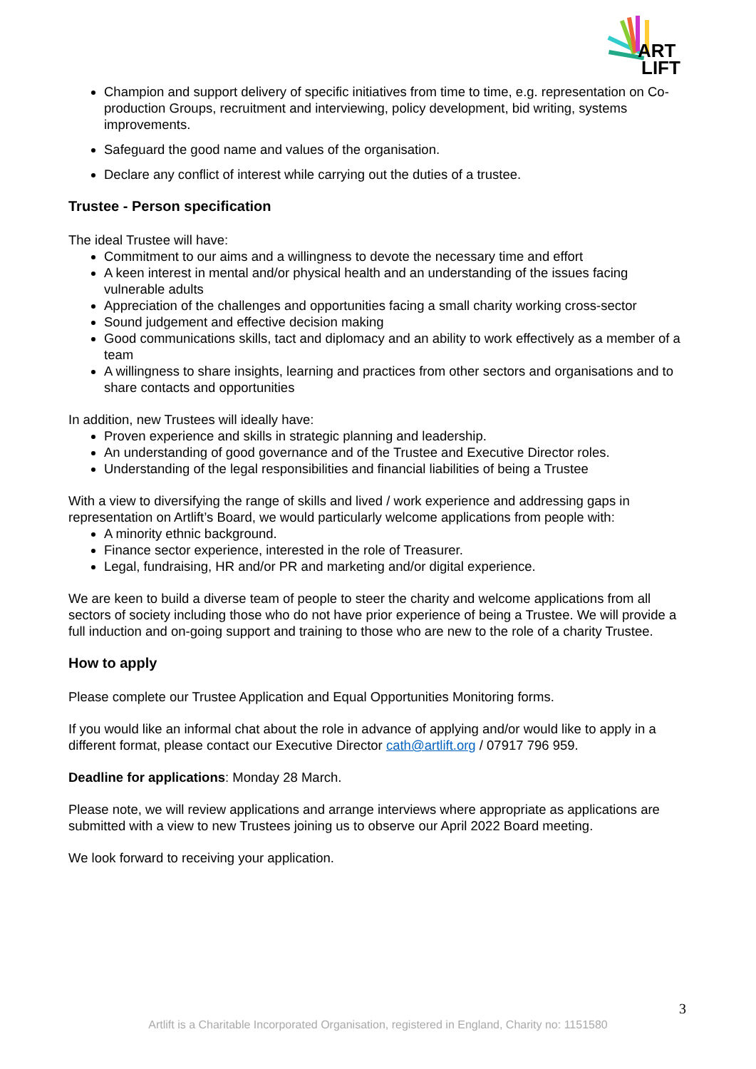ART
LIFT
Champion and support delivery of specific initiatives from time to time, e.g. representation on Co-production Groups, recruitment and interviewing, policy development, bid writing, systems improvements.
Safeguard the good name and values of the organisation.
Declare any conflict of interest while carrying out the duties of a trustee.
Trustee - Person specification
The ideal Trustee will have:
Commitment to our aims and a willingness to devote the necessary time and effort
A keen interest in mental and/or physical health and an understanding of the issues facing vulnerable adults
Appreciation of the challenges and opportunities facing a small charity working cross-sector
Sound judgement and effective decision making
Good communications skills, tact and diplomacy and an ability to work effectively as a member of a team
A willingness to share insights, learning and practices from other sectors and organisations and to share contacts and opportunities
In addition, new Trustees will ideally have:
Proven experience and skills in strategic planning and leadership.
An understanding of good governance and of the Trustee and Executive Director roles.
Understanding of the legal responsibilities and financial liabilities of being a Trustee
With a view to diversifying the range of skills and lived / work experience and addressing gaps in representation on Artlift’s Board, we would particularly welcome applications from people with:
A minority ethnic background.
Finance sector experience, interested in the role of Treasurer.
Legal, fundraising, HR and/or PR and marketing and/or digital experience.
We are keen to build a diverse team of people to steer the charity and welcome applications from all sectors of society including those who do not have prior experience of being a Trustee. We will provide a full induction and on-going support and training to those who are new to the role of a charity Trustee.
How to apply
Please complete our Trustee Application and Equal Opportunities Monitoring forms.
If you would like an informal chat about the role in advance of applying and/or would like to apply in a different format, please contact our Executive Director cath@artlift.org / 07917 796 959.
Deadline for applications: Monday 28 March.
Please note, we will review applications and arrange interviews where appropriate as applications are submitted with a view to new Trustees joining us to observe our April 2022 Board meeting.
We look forward to receiving your application.
3
Artlift is a Charitable Incorporated Organisation, registered in England, Charity no: 1151580